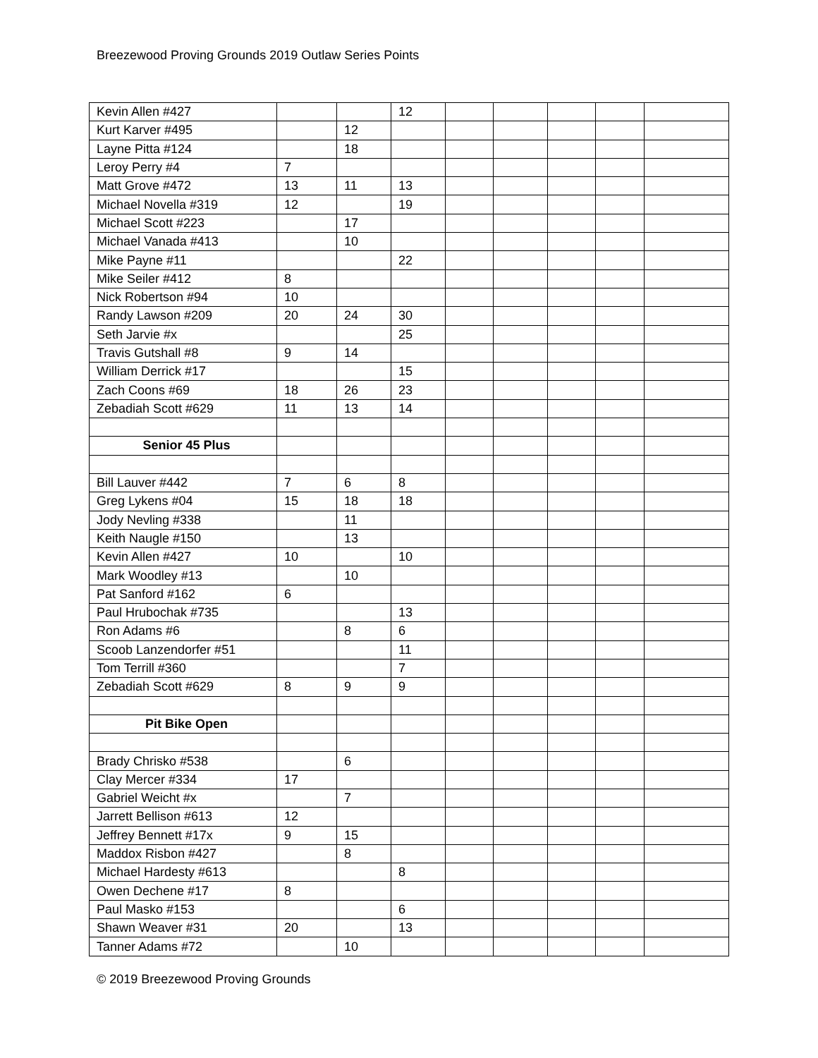Breezewood Proving Grounds 2019 Outlaw Series Points
| Kevin Allen #427 | | | 12 | | | | | |
| Kurt Karver #495 | | 12 | | | | | | |
| Layne Pitta #124 | | 18 | | | | | | |
| Leroy Perry #4 | 7 | | | | | | | |
| Matt Grove #472 | 13 | 11 | 13 | | | | | |
| Michael Novella #319 | 12 | | 19 | | | | | |
| Michael Scott #223 | | 17 | | | | | | |
| Michael Vanada #413 | | 10 | | | | | | |
| Mike Payne #11 | | | 22 | | | | | |
| Mike Seiler #412 | 8 | | | | | | | |
| Nick Robertson #94 | 10 | | | | | | | |
| Randy Lawson #209 | 20 | 24 | 30 | | | | | |
| Seth Jarvie #x | | | 25 | | | | | |
| Travis Gutshall #8 | 9 | 14 | | | | | | |
| William Derrick #17 | | | 15 | | | | | |
| Zach Coons #69 | 18 | 26 | 23 | | | | | |
| Zebadiah Scott #629 | 11 | 13 | 14 | | | | | |
| Senior 45 Plus | | | | | | | | |
| Bill Lauver #442 | 7 | 6 | 8 | | | | | |
| Greg Lykens #04 | 15 | 18 | 18 | | | | | |
| Jody Nevling #338 | | 11 | | | | | | |
| Keith Naugle #150 | | 13 | | | | | | |
| Kevin Allen #427 | 10 | | 10 | | | | | |
| Mark Woodley #13 | | 10 | | | | | | |
| Pat Sanford #162 | 6 | | | | | | | |
| Paul Hrubochak #735 | | | 13 | | | | | |
| Ron Adams #6 | | 8 | 6 | | | | | |
| Scoob Lanzendorfer #51 | | | 11 | | | | | |
| Tom Terrill #360 | | | 7 | | | | | |
| Zebadiah Scott #629 | 8 | 9 | 9 | | | | | |
| Pit Bike Open | | | | | | | | |
| Brady Chrisko #538 | | 6 | | | | | | |
| Clay Mercer #334 | 17 | | | | | | | |
| Gabriel Weicht #x | | 7 | | | | | | |
| Jarrett Bellison #613 | 12 | | | | | | | |
| Jeffrey Bennett #17x | 9 | 15 | | | | | | |
| Maddox Risbon #427 | | 8 | | | | | | |
| Michael Hardesty #613 | | | 8 | | | | | |
| Owen Dechene #17 | 8 | | | | | | | |
| Paul Masko #153 | | | 6 | | | | | |
| Shawn Weaver #31 | 20 | | 13 | | | | | |
| Tanner Adams #72 | | 10 | | | | | | |
© 2019 Breezewood Proving Grounds